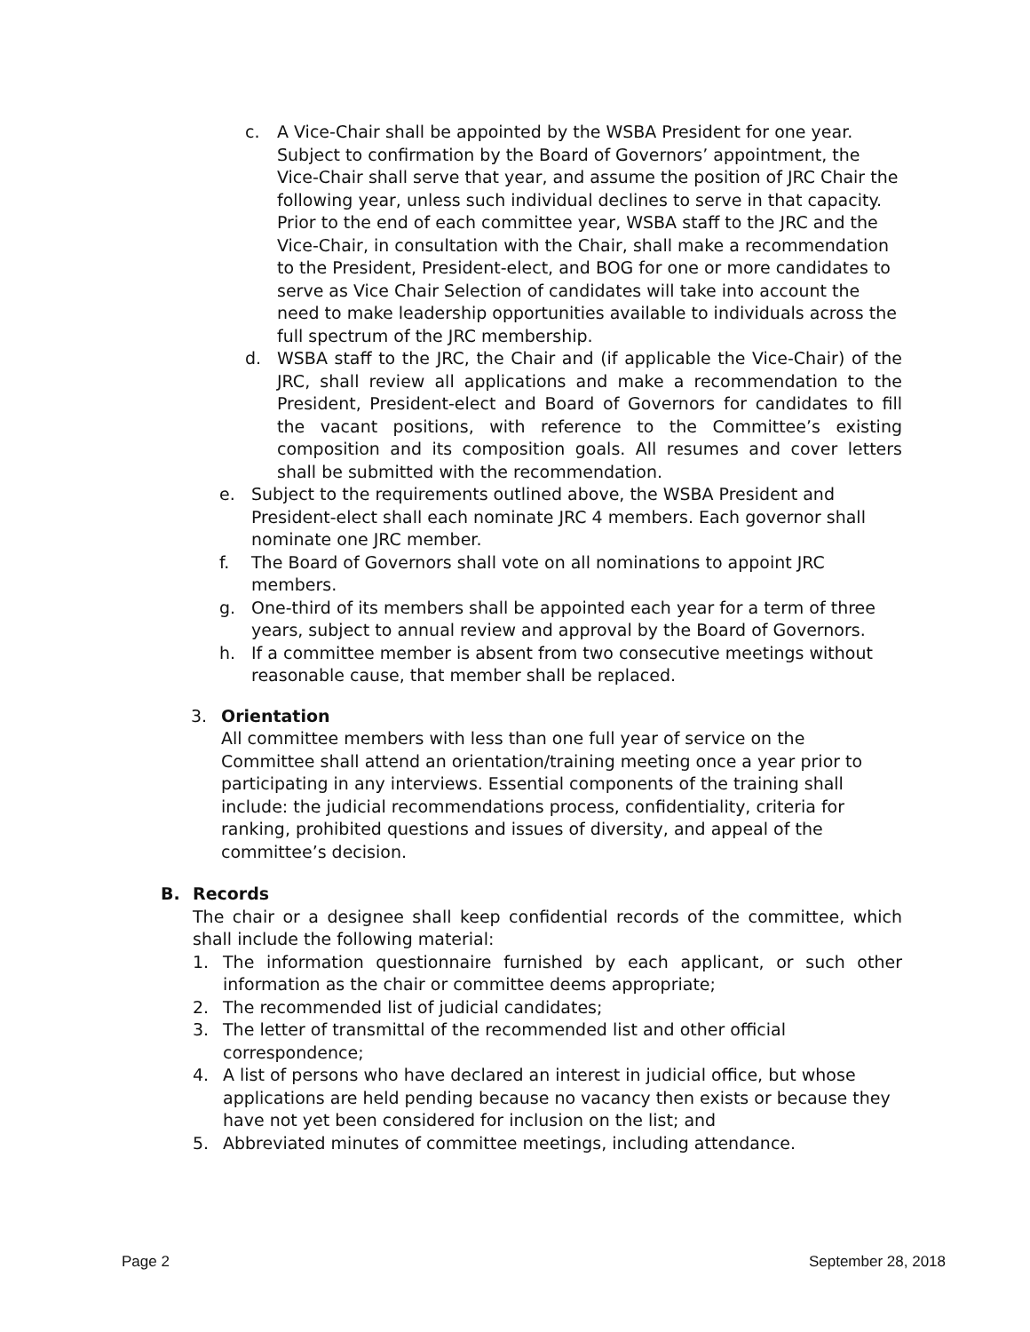c. A Vice-Chair shall be appointed by the WSBA President for one year. Subject to confirmation by the Board of Governors’ appointment, the Vice-Chair shall serve that year, and assume the position of JRC Chair the following year, unless such individual declines to serve in that capacity. Prior to the end of each committee year, WSBA staff to the JRC and the Vice-Chair, in consultation with the Chair, shall make a recommendation to the President, President-elect, and BOG for one or more candidates to serve as Vice Chair Selection of candidates will take into account the need to make leadership opportunities available to individuals across the full spectrum of the JRC membership.
d. WSBA staff to the JRC, the Chair and (if applicable the Vice-Chair) of the JRC, shall review all applications and make a recommendation to the President, President-elect and Board of Governors for candidates to fill the vacant positions, with reference to the Committee’s existing composition and its composition goals. All resumes and cover letters shall be submitted with the recommendation.
e. Subject to the requirements outlined above, the WSBA President and President-elect shall each nominate JRC 4 members. Each governor shall nominate one JRC member.
f. The Board of Governors shall vote on all nominations to appoint JRC members.
g. One-third of its members shall be appointed each year for a term of three years, subject to annual review and approval by the Board of Governors.
h. If a committee member is absent from two consecutive meetings without reasonable cause, that member shall be replaced.
3. Orientation
All committee members with less than one full year of service on the Committee shall attend an orientation/training meeting once a year prior to participating in any interviews. Essential components of the training shall include: the judicial recommendations process, confidentiality, criteria for ranking, prohibited questions and issues of diversity, and appeal of the committee’s decision.
B. Records
The chair or a designee shall keep confidential records of the committee, which shall include the following material:
1. The information questionnaire furnished by each applicant, or such other information as the chair or committee deems appropriate;
2. The recommended list of judicial candidates;
3. The letter of transmittal of the recommended list and other official correspondence;
4. A list of persons who have declared an interest in judicial office, but whose applications are held pending because no vacancy then exists or because they have not yet been considered for inclusion on the list; and
5. Abbreviated minutes of committee meetings, including attendance.
Page 2 September 28, 2018